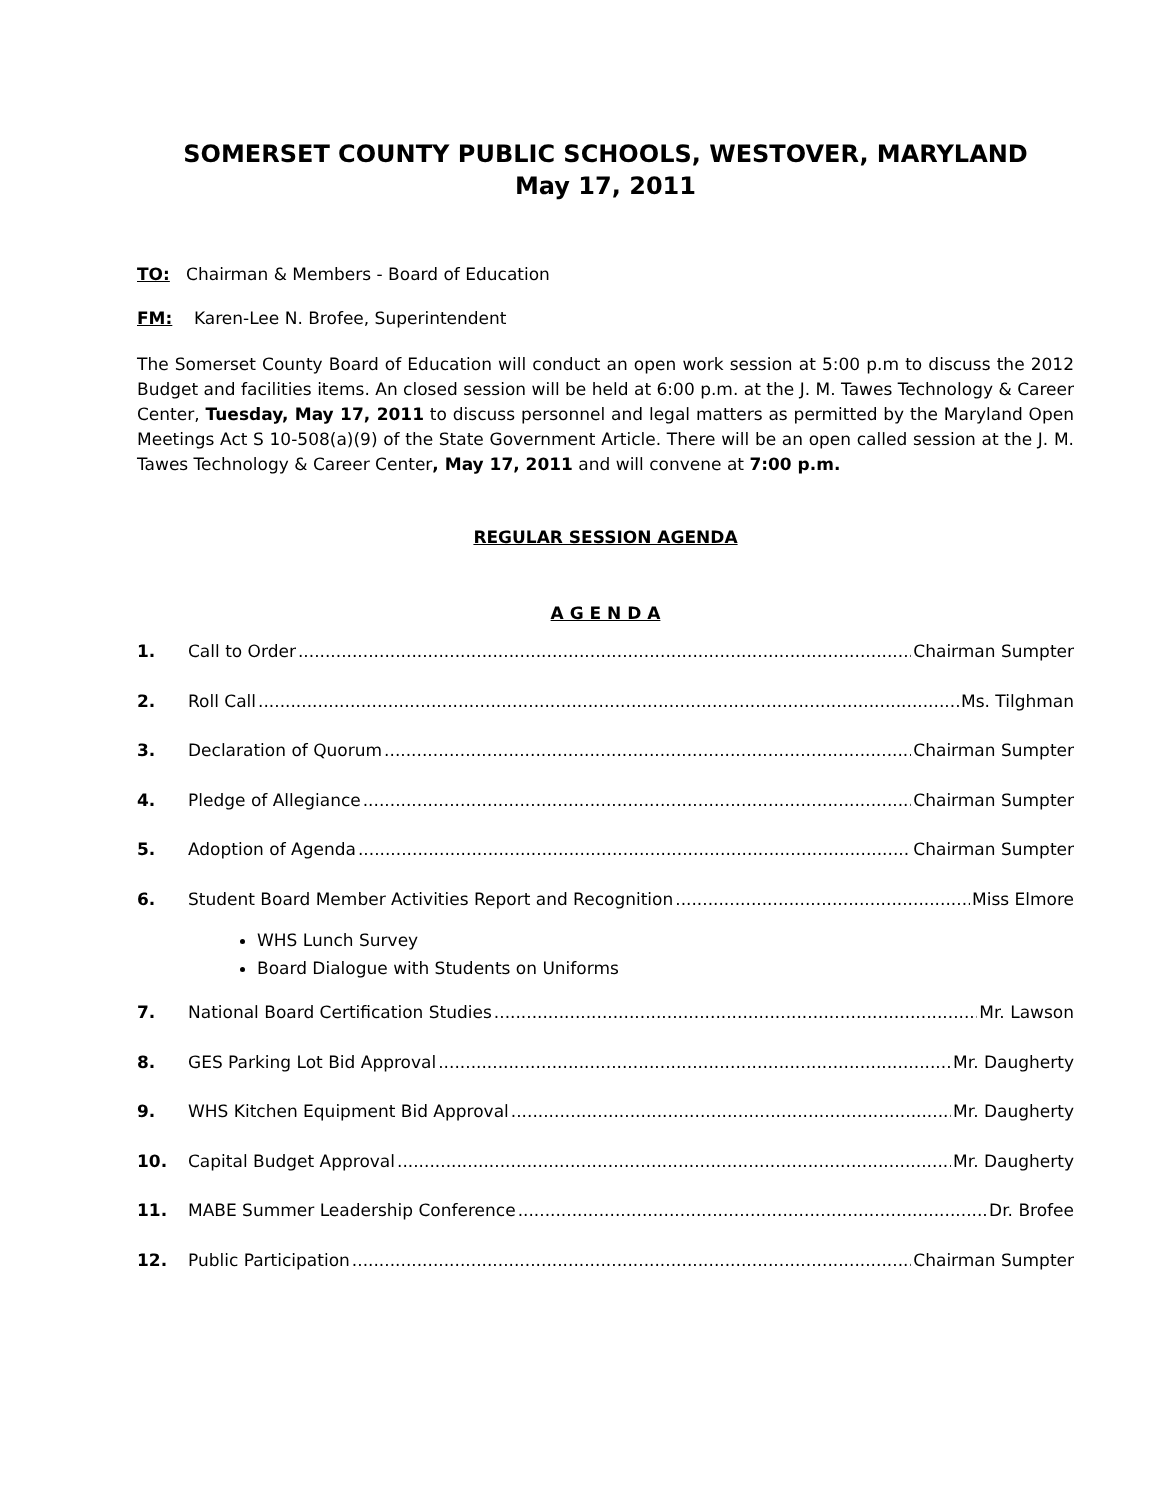SOMERSET COUNTY PUBLIC SCHOOLS, WESTOVER, MARYLAND
May 17, 2011
TO: Chairman & Members - Board of Education
FM: Karen-Lee N. Brofee, Superintendent
The Somerset County Board of Education will conduct an open work session at 5:00 p.m to discuss the 2012 Budget and facilities items. An closed session will be held at 6:00 p.m. at the J. M. Tawes Technology & Career Center, Tuesday, May 17, 2011 to discuss personnel and legal matters as permitted by the Maryland Open Meetings Act S 10-508(a)(9) of the State Government Article. There will be an open called session at the J. M. Tawes Technology & Career Center, May 17, 2011 and will convene at 7:00 p.m.
REGULAR SESSION AGENDA
A G E N D A
1. Call to Order Chairman Sumpter
2. Roll Call Ms. Tilghman
3. Declaration of Quorum Chairman Sumpter
4. Pledge of Allegiance Chairman Sumpter
5. Adoption of Agenda Chairman Sumpter
6. Student Board Member Activities Report and Recognition Miss Elmore
WHS Lunch Survey
Board Dialogue with Students on Uniforms
7. National Board Certification Studies Mr. Lawson
8. GES Parking Lot Bid Approval Mr. Daugherty
9. WHS Kitchen Equipment Bid Approval Mr. Daugherty
10. Capital Budget Approval Mr. Daugherty
11. MABE Summer Leadership Conference Dr. Brofee
12. Public Participation Chairman Sumpter